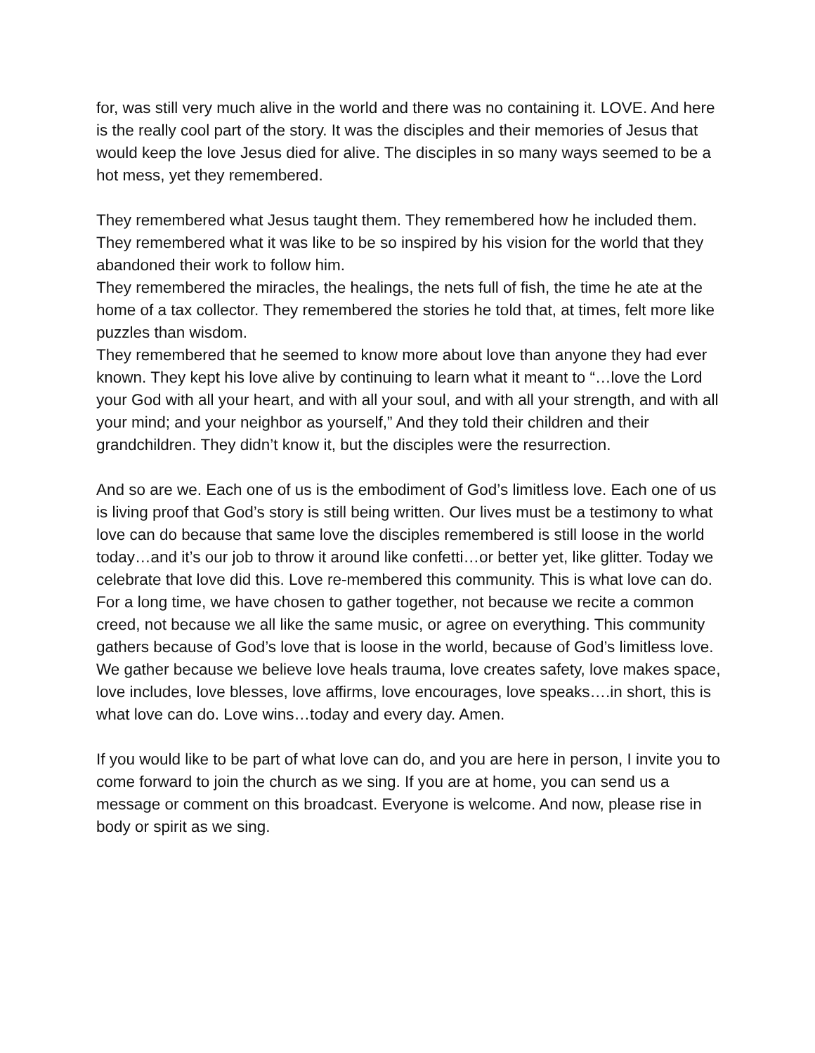for, was still very much alive in the world and there was no containing it. LOVE. And here is the really cool part of the story. It was the disciples and their memories of Jesus that would keep the love Jesus died for alive. The disciples in so many ways seemed to be a hot mess, yet they remembered.
They remembered what Jesus taught them. They remembered how he included them. They remembered what it was like to be so inspired by his vision for the world that they abandoned their work to follow him.
They remembered the miracles, the healings, the nets full of fish, the time he ate at the home of a tax collector. They remembered the stories he told that, at times, felt more like puzzles than wisdom.
They remembered that he seemed to know more about love than anyone they had ever known. They kept his love alive by continuing to learn what it meant to “…love the Lord your God with all your heart, and with all your soul, and with all your strength, and with all your mind; and your neighbor as yourself,” And they told their children and their grandchildren. They didn’t know it, but the disciples were the resurrection.
And so are we. Each one of us is the embodiment of God’s limitless love. Each one of us is living proof that God’s story is still being written. Our lives must be a testimony to what love can do because that same love the disciples remembered is still loose in the world today…and it’s our job to throw it around like confetti…or better yet, like glitter. Today we celebrate that love did this. Love re-membered this community. This is what love can do. For a long time, we have chosen to gather together, not because we recite a common creed, not because we all like the same music, or agree on everything. This community gathers because of God’s love that is loose in the world, because of God’s limitless love. We gather because we believe love heals trauma, love creates safety, love makes space, love includes, love blesses, love affirms, love encourages, love speaks….in short, this is what love can do. Love wins…today and every day. Amen.
If you would like to be part of what love can do, and you are here in person, I invite you to come forward to join the church as we sing. If you are at home, you can send us a message or comment on this broadcast. Everyone is welcome. And now, please rise in body or spirit as we sing.